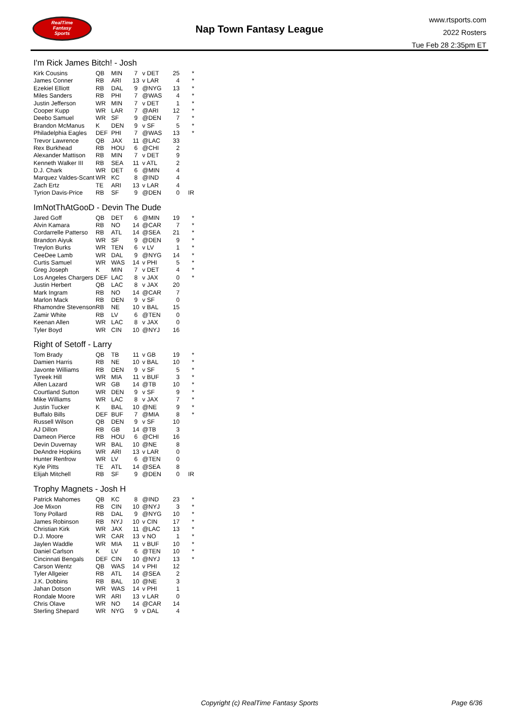RealTime
Fantasy
Sports
Nap Town Fantasy League
www.rtsports.com
2022 Rosters
Tue Feb 28 2:35pm ET
I'm Rick James Bitch! - Josh
| Kirk Cousins | QB | MIN | 7 | v DET | 25 | * |
| James Conner | RB | ARI | 13 | v LAR | 4 | * |
| Ezekiel Elliott | RB | DAL | 9 | @NYG | 13 | * |
| Miles Sanders | RB | PHI | 7 | @WAS | 4 | * |
| Justin Jefferson | WR | MIN | 7 | v DET | 1 | * |
| Cooper Kupp | WR | LAR | 7 | @ARI | 12 | * |
| Deebo Samuel | WR | SF | 9 | @DEN | 7 | * |
| Brandon McManus | K | DEN | 9 | v SF | 5 | * |
| Philadelphia Eagles | DEF | PHI | 7 | @WAS | 13 | * |
| Trevor Lawrence | QB | JAX | 11 | @LAC | 33 | |
| Rex Burkhead | RB | HOU | 6 | @CHI | 2 | |
| Alexander Mattison | RB | MIN | 7 | v DET | 9 | |
| Kenneth Walker III | RB | SEA | 11 | v ATL | 2 | |
| D.J. Chark | WR | DET | 6 | @MIN | 4 | |
| Marquez Valdes-Scant | WR | KC | 8 | @IND | 4 | |
| Zach Ertz | TE | ARI | 13 | v LAR | 4 | |
| Tyrion Davis-Price | RB | SF | 9 | @DEN | 0 | IR |
ImNotThAtGooD - Devin The Dude
| Jared Goff | QB | DET | 6 | @MIN | 19 | * |
| Alvin Kamara | RB | NO | 14 | @CAR | 7 | * |
| Cordarrelle Patterso | RB | ATL | 14 | @SEA | 21 | * |
| Brandon Aiyuk | WR | SF | 9 | @DEN | 9 | * |
| Treylon Burks | WR | TEN | 6 | v LV | 1 | * |
| CeeDee Lamb | WR | DAL | 9 | @NYG | 14 | * |
| Curtis Samuel | WR | WAS | 14 | v PHI | 5 | * |
| Greg Joseph | K | MIN | 7 | v DET | 4 | * |
| Los Angeles Chargers | DEF | LAC | 8 | v JAX | 0 | * |
| Justin Herbert | QB | LAC | 8 | v JAX | 20 | |
| Mark Ingram | RB | NO | 14 | @CAR | 7 | |
| Marlon Mack | RB | DEN | 9 | v SF | 0 | |
| Rhamondre Stevenson | RB | NE | 10 | v BAL | 15 | |
| Zamir White | RB | LV | 6 | @TEN | 0 | |
| Keenan Allen | WR | LAC | 8 | v JAX | 0 | |
| Tyler Boyd | WR | CIN | 10 | @NYJ | 16 | |
Right of Setoff - Larry
| Tom Brady | QB | TB | 11 | v GB | 19 | * |
| Damien Harris | RB | NE | 10 | v BAL | 10 | * |
| Javonte Williams | RB | DEN | 9 | v SF | 5 | * |
| Tyreek Hill | WR | MIA | 11 | v BUF | 3 | * |
| Allen Lazard | WR | GB | 14 | @TB | 10 | * |
| Courtland Sutton | WR | DEN | 9 | v SF | 9 | * |
| Mike Williams | WR | LAC | 8 | v JAX | 7 | * |
| Justin Tucker | K | BAL | 10 | @NE | 9 | * |
| Buffalo Bills | DEF | BUF | 7 | @MIA | 8 | * |
| Russell Wilson | QB | DEN | 9 | v SF | 10 | |
| AJ Dillon | RB | GB | 14 | @TB | 3 | |
| Dameon Pierce | RB | HOU | 6 | @CHI | 16 | |
| Devin Duvernay | WR | BAL | 10 | @NE | 8 | |
| DeAndre Hopkins | WR | ARI | 13 | v LAR | 0 | |
| Hunter Renfrow | WR | LV | 6 | @TEN | 0 | |
| Kyle Pitts | TE | ATL | 14 | @SEA | 8 | |
| Elijah Mitchell | RB | SF | 9 | @DEN | 0 | IR |
Trophy Magnets - Josh H
| Patrick Mahomes | QB | KC | 8 | @IND | 23 | * |
| Joe Mixon | RB | CIN | 10 | @NYJ | 3 | * |
| Tony Pollard | RB | DAL | 9 | @NYG | 10 | * |
| James Robinson | RB | NYJ | 10 | v CIN | 17 | * |
| Christian Kirk | WR | JAX | 11 | @LAC | 13 | * |
| D.J. Moore | WR | CAR | 13 | v NO | 1 | * |
| Jaylen Waddle | WR | MIA | 11 | v BUF | 10 | * |
| Daniel Carlson | K | LV | 6 | @TEN | 10 | * |
| Cincinnati Bengals | DEF | CIN | 10 | @NYJ | 13 | * |
| Carson Wentz | QB | WAS | 14 | v PHI | 12 | |
| Tyler Allgeier | RB | ATL | 14 | @SEA | 2 | |
| J.K. Dobbins | RB | BAL | 10 | @NE | 3 | |
| Jahan Dotson | WR | WAS | 14 | v PHI | 1 | |
| Rondale Moore | WR | ARI | 13 | v LAR | 0 | |
| Chris Olave | WR | NO | 14 | @CAR | 14 | |
| Sterling Shepard | WR | NYG | 9 | v DAL | 4 | |
Copyright (c) RealTime Fantasy Sports Page 6/36